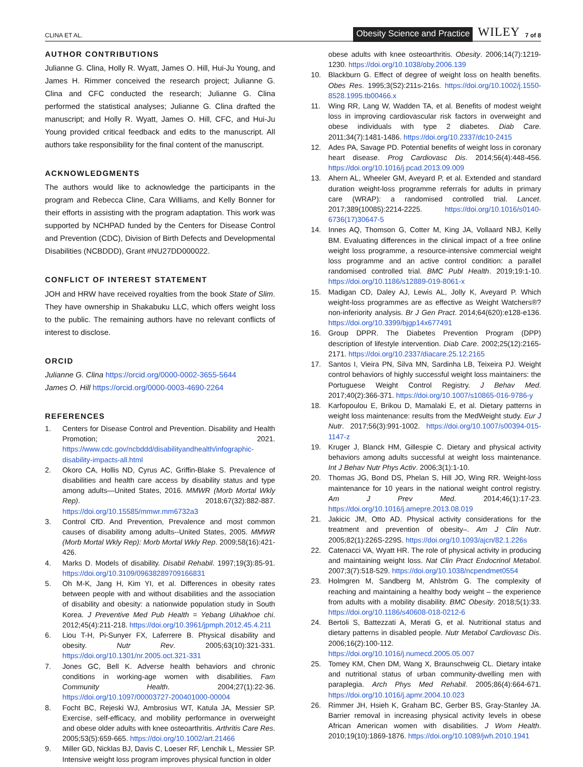CLINA ET AL.
Obesity Science and Practice WILEY 7 of 8
AUTHOR CONTRIBUTIONS
Julianne G. Clina, Holly R. Wyatt, James O. Hill, Hui-Ju Young, and James H. Rimmer conceived the research project; Julianne G. Clina and CFC conducted the research; Julianne G. Clina performed the statistical analyses; Julianne G. Clina drafted the manuscript; and Holly R. Wyatt, James O. Hill, CFC, and Hui-Ju Young provided critical feedback and edits to the manuscript. All authors take responsibility for the final content of the manuscript.
ACKNOWLEDGMENTS
The authors would like to acknowledge the participants in the program and Rebecca Cline, Cara Williams, and Kelly Bonner for their efforts in assisting with the program adaptation. This work was supported by NCHPAD funded by the Centers for Disease Control and Prevention (CDC), Division of Birth Defects and Developmental Disabilities (NCBDDD), Grant #NU27DD000022.
CONFLICT OF INTEREST STATEMENT
JOH and HRW have received royalties from the book State of Slim. They have ownership in Shakabuku LLC, which offers weight loss to the public. The remaining authors have no relevant conflicts of interest to disclose.
ORCID
Julianne G. Clina https://orcid.org/0000-0002-3655-5644
James O. Hill https://orcid.org/0000-0003-4690-2264
REFERENCES
1. Centers for Disease Control and Prevention. Disability and Health Promotion; 2021. https://www.cdc.gov/ncbddd/disabilityandhealth/infographic-disability-impacts-all.html
2. Okoro CA, Hollis ND, Cyrus AC, Griffin-Blake S. Prevalence of disabilities and health care access by disability status and type among adults—United States, 2016. MMWR (Morb Mortal Wkly Rep). 2018;67(32):882-887. https://doi.org/10.15585/mmwr.mm6732a3
3. Control CfD. And Prevention, Prevalence and most common causes of disability among adults--United States, 2005. MMWR (Morb Mortal Wkly Rep): Morb Mortal Wkly Rep. 2009;58(16):421-426.
4. Marks D. Models of disability. Disabil Rehabil. 1997;19(3):85-91. https://doi.org/10.3109/09638289709166831
5. Oh M-K, Jang H, Kim YI, et al. Differences in obesity rates between people with and without disabilities and the association of disability and obesity: a nationwide population study in South Korea. J Preventive Med Pub Health = Yebang Uihakhoe chi. 2012;45(4):211-218. https://doi.org/10.3961/jpmph.2012.45.4.211
6. Liou T-H, Pi-Sunyer FX, Laferrere B. Physical disability and obesity. Nutr Rev. 2005;63(10):321-331. https://doi.org/10.1301/nr.2005.oct.321-331
7. Jones GC, Bell K. Adverse health behaviors and chronic conditions in working-age women with disabilities. Fam Community Health. 2004;27(1):22-36. https://doi.org/10.1097/00003727-200401000-00004
8. Focht BC, Rejeski WJ, Ambrosius WT, Katula JA, Messier SP. Exercise, self-efficacy, and mobility performance in overweight and obese older adults with knee osteoarthritis. Arthritis Care Res. 2005;53(5):659-665. https://doi.org/10.1002/art.21466
9. Miller GD, Nicklas BJ, Davis C, Loeser RF, Lenchik L, Messier SP. Intensive weight loss program improves physical function in older
obese adults with knee osteoarthritis. Obesity. 2006;14(7):1219-1230. https://doi.org/10.1038/oby.2006.139
10. Blackburn G. Effect of degree of weight loss on health benefits. Obes Res. 1995;3(S2):211s-216s. https://doi.org/10.1002/j.1550-8528.1995.tb00466.x
11. Wing RR, Lang W, Wadden TA, et al. Benefits of modest weight loss in improving cardiovascular risk factors in overweight and obese individuals with type 2 diabetes. Diab Care. 2011;34(7):1481-1486. https://doi.org/10.2337/dc10-2415
12. Ades PA, Savage PD. Potential benefits of weight loss in coronary heart disease. Prog Cardiovasc Dis. 2014;56(4):448-456. https://doi.org/10.1016/j.pcad.2013.09.009
13. Ahern AL, Wheeler GM, Aveyard P, et al. Extended and standard duration weight-loss programme referrals for adults in primary care (WRAP): a randomised controlled trial. Lancet. 2017;389(10085):2214-2225. https://doi.org/10.1016/s0140-6736(17)30647-5
14. Innes AQ, Thomson G, Cotter M, King JA, Vollaard NBJ, Kelly BM. Evaluating differences in the clinical impact of a free online weight loss programme, a resource-intensive commercial weight loss programme and an active control condition: a parallel randomised controlled trial. BMC Publ Health. 2019;19:1-10. https://doi.org/10.1186/s12889-019-8061-x
15. Madigan CD, Daley AJ, Lewis AL, Jolly K, Aveyard P. Which weight-loss programmes are as effective as Weight Watchers®? non-inferiority analysis. Br J Gen Pract. 2014;64(620):e128-e136. https://doi.org/10.3399/bjgp14x677491
16. Group DPPR. The Diabetes Prevention Program (DPP) description of lifestyle intervention. Diab Care. 2002;25(12):2165-2171. https://doi.org/10.2337/diacare.25.12.2165
17. Santos I, Vieira PN, Silva MN, Sardinha LB, Teixeira PJ. Weight control behaviors of highly successful weight loss maintainers: the Portuguese Weight Control Registry. J Behav Med. 2017;40(2):366-371. https://doi.org/10.1007/s10865-016-9786-y
18. Karfopoulou E, Brikou D, Mamalaki E, et al. Dietary patterns in weight loss maintenance: results from the MedWeight study. Eur J Nutr. 2017;56(3):991-1002. https://doi.org/10.1007/s00394-015-1147-z
19. Kruger J, Blanck HM, Gillespie C. Dietary and physical activity behaviors among adults successful at weight loss maintenance. Int J Behav Nutr Phys Activ. 2006;3(1):1-10.
20. Thomas JG, Bond DS, Phelan S, Hill JO, Wing RR. Weight-loss maintenance for 10 years in the national weight control registry. Am J Prev Med. 2014;46(1):17-23. https://doi.org/10.1016/j.amepre.2013.08.019
21. Jakicic JM, Otto AD. Physical activity considerations for the treatment and prevention of obesity–. Am J Clin Nutr. 2005;82(1):226S-229S. https://doi.org/10.1093/ajcn/82.1.226s
22. Catenacci VA, Wyatt HR. The role of physical activity in producing and maintaining weight loss. Nat Clin Pract Endocrinol Metabol. 2007;3(7):518-529. https://doi.org/10.1038/ncpendmet0554
23. Holmgren M, Sandberg M, Ahlström G. The complexity of reaching and maintaining a healthy body weight – the experience from adults with a mobility disability. BMC Obesity. 2018;5(1):33. https://doi.org/10.1186/s40608-018-0212-6
24. Bertoli S, Battezzati A, Merati G, et al. Nutritional status and dietary patterns in disabled people. Nutr Metabol Cardiovasc Dis. 2006;16(2):100-112. https://doi.org/10.1016/j.numecd.2005.05.007
25. Tomey KM, Chen DM, Wang X, Braunschweig CL. Dietary intake and nutritional status of urban community-dwelling men with paraplegia. Arch Phys Med Rehabil. 2005;86(4):664-671. https://doi.org/10.1016/j.apmr.2004.10.023
26. Rimmer JH, Hsieh K, Graham BC, Gerber BS, Gray-Stanley JA. Barrier removal in increasing physical activity levels in obese African American women with disabilities. J Wom Health. 2010;19(10):1869-1876. https://doi.org/10.1089/jwh.2010.1941